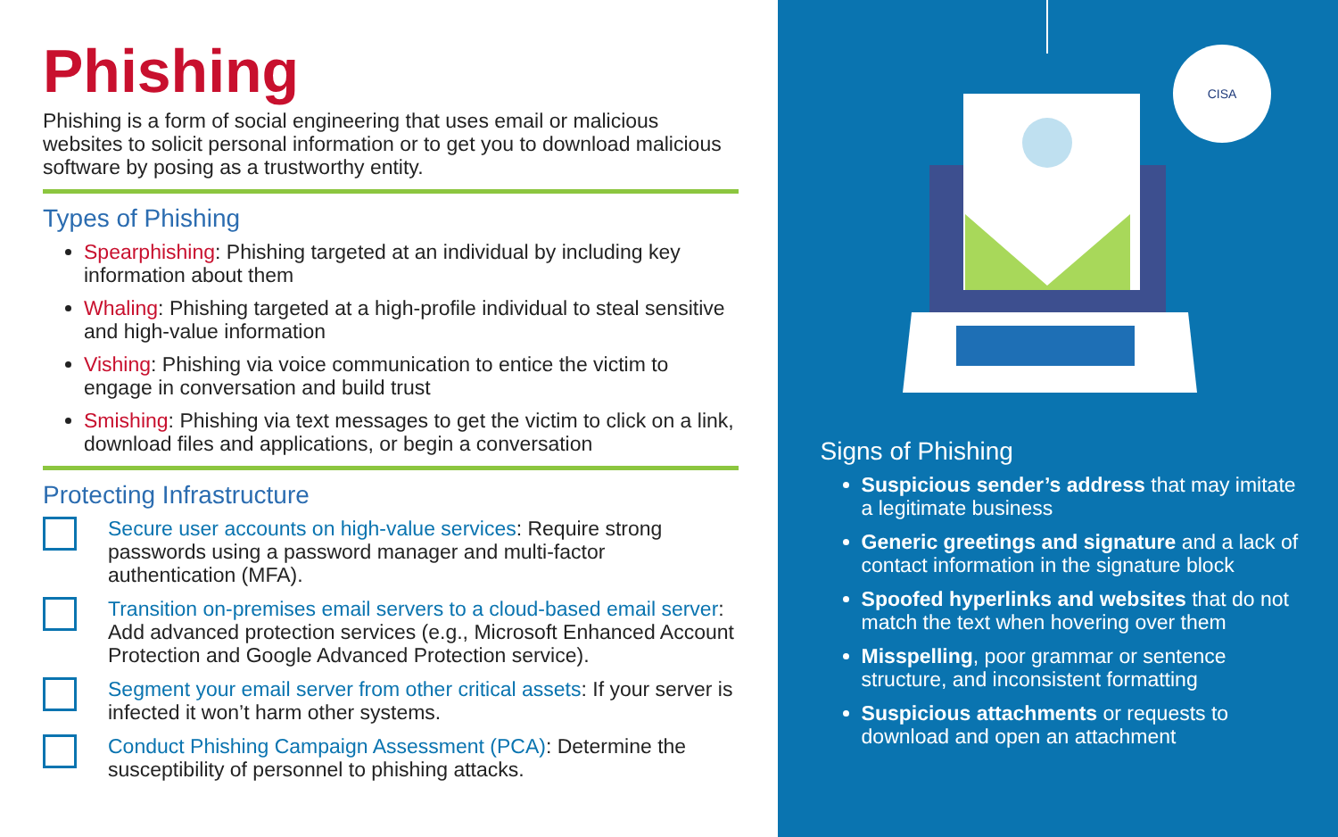Phishing
Phishing is a form of social engineering that uses email or malicious websites to solicit personal information or to get you to download malicious software by posing as a trustworthy entity.
Types of Phishing
Spearphishing: Phishing targeted at an individual by including key information about them
Whaling: Phishing targeted at a high-profile individual to steal sensitive and high-value information
Vishing: Phishing via voice communication to entice the victim to engage in conversation and build trust
Smishing: Phishing via text messages to get the victim to click on a link, download files and applications, or begin a conversation
Protecting Infrastructure
Secure user accounts on high-value services: Require strong passwords using a password manager and multi-factor authentication (MFA).
Transition on-premises email servers to a cloud-based email server: Add advanced protection services (e.g., Microsoft Enhanced Account Protection and Google Advanced Protection service).
Segment your email server from other critical assets: If your server is infected it won’t harm other systems.
Conduct Phishing Campaign Assessment (PCA): Determine the susceptibility of personnel to phishing attacks.
CISA
Signs of Phishing
Suspicious sender’s address that may imitate a legitimate business
Generic greetings and signature and a lack of contact information in the signature block
Spoofed hyperlinks and websites that do not match the text when hovering over them
Misspelling, poor grammar or sentence structure, and inconsistent formatting
Suspicious attachments or requests to download and open an attachment